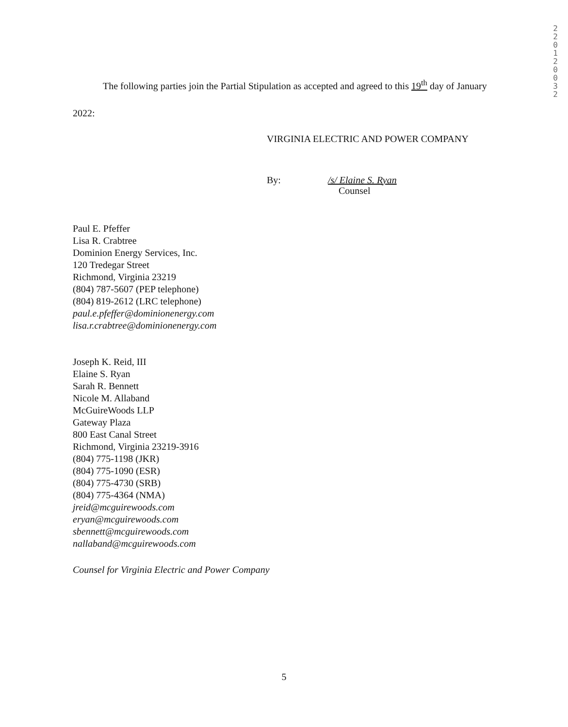2
2
0
1
2
0
0
3
2
The following parties join the Partial Stipulation as accepted and agreed to this 19<sup>th</sup> day of January 2022:
VIRGINIA ELECTRIC AND POWER COMPANY
By: /s/ Elaine S. Ryan
Counsel
Paul E. Pfeffer
Lisa R. Crabtree
Dominion Energy Services, Inc.
120 Tredegar Street
Richmond, Virginia 23219
(804) 787-5607 (PEP telephone)
(804) 819-2612 (LRC telephone)
paul.e.pfeffer@dominionenergy.com
lisa.r.crabtree@dominionenergy.com
Joseph K. Reid, III
Elaine S. Ryan
Sarah R. Bennett
Nicole M. Allaband
McGuireWoods LLP
Gateway Plaza
800 East Canal Street
Richmond, Virginia 23219-3916
(804) 775-1198 (JKR)
(804) 775-1090 (ESR)
(804) 775-4730 (SRB)
(804) 775-4364 (NMA)
jreid@mcguirewoods.com
eryan@mcguirewoods.com
sbennett@mcguirewoods.com
nallaband@mcguirewoods.com
Counsel for Virginia Electric and Power Company
5